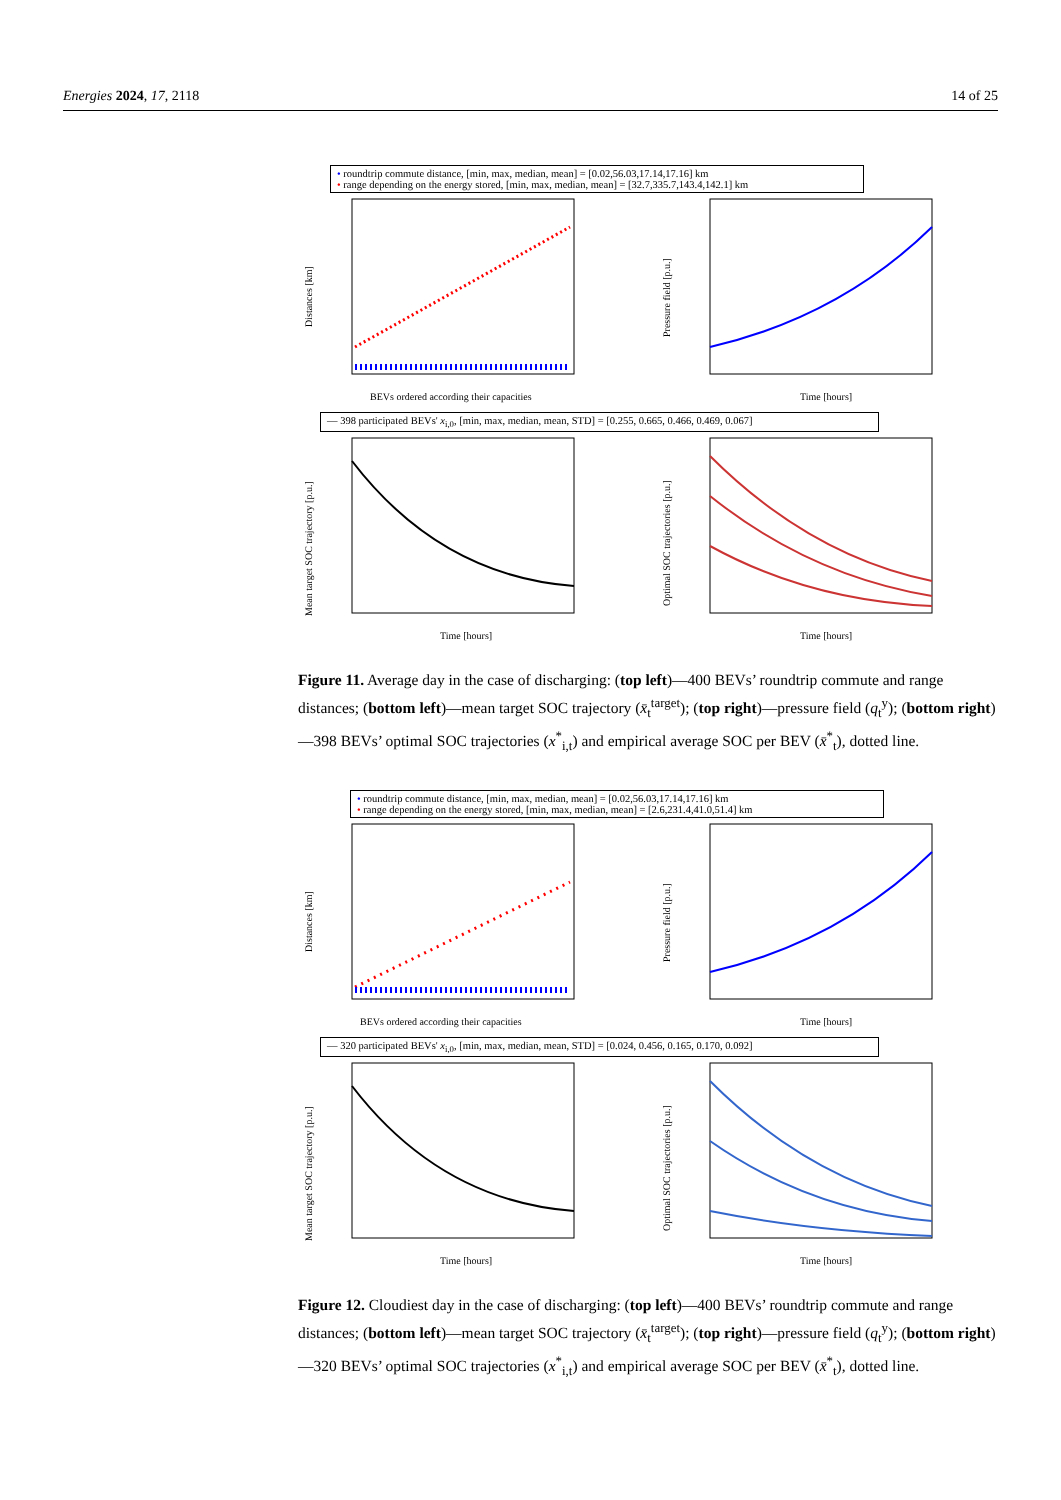Energies 2024, 17, 2118 14 of 25
• roundtrip commute distance, [min, max, median, mean] = [0.02,56.03,17.14,17.16] km
• range depending on the energy stored, [min, max, median, mean] = [32.7,335.7,143.4,142.1] km
Distances [km]
BEVs ordered according their capacities
Pressure field [p.u.]
Time [hours]
— 398 participated BEVs' x<sub>i,0</sub>, [min, max, median, mean, STD] = [0.255, 0.665, 0.466, 0.469, 0.067]
Mean target SOC trajectory [p.u.]
Time [hours]
Optimal SOC trajectories [p.u.]
Time [hours]
Figure 11. Average day in the case of discharging: (top left)—400 BEVs’ roundtrip commute and range distances; (bottom left)—mean target SOC trajectory (x̄<sub>t</sub><sup>target</sup>); (top right)—pressure field (q<sub>t</sub><sup>y</sup>); (bottom right)—398 BEVs’ optimal SOC trajectories (x<sup>*</sup><sub>i,t</sub>) and empirical average SOC per BEV (x̄<sup>*</sup><sub>t</sub>), dotted line.
• roundtrip commute distance, [min, max, median, mean] = [0.02,56.03,17.14,17.16] km
• range depending on the energy stored, [min, max, median, mean] = [2.6,231.4,41.0,51.4] km
Distances [km]
BEVs ordered according their capacities
Pressure field [p.u.]
Time [hours]
— 320 participated BEVs' x<sub>i,0</sub>, [min, max, median, mean, STD] = [0.024, 0.456, 0.165, 0.170, 0.092]
Mean target SOC trajectory [p.u.]
Time [hours]
Optimal SOC trajectories [p.u.]
Time [hours]
Figure 12. Cloudiest day in the case of discharging: (top left)—400 BEVs’ roundtrip commute and range distances; (bottom left)—mean target SOC trajectory (x̄<sub>t</sub><sup>target</sup>); (top right)—pressure field (q<sub>t</sub><sup>y</sup>); (bottom right)—320 BEVs’ optimal SOC trajectories (x<sup>*</sup><sub>i,t</sub>) and empirical average SOC per BEV (x̄<sup>*</sup><sub>t</sub>), dotted line.